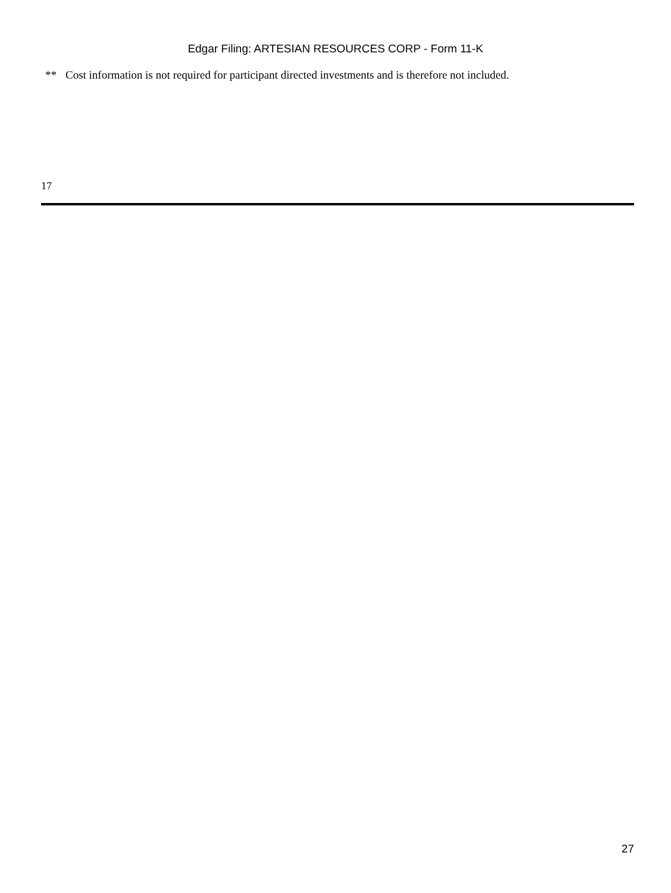Edgar Filing: ARTESIAN RESOURCES CORP - Form 11-K
** Cost information is not required for participant directed investments and is therefore not included.
17
27